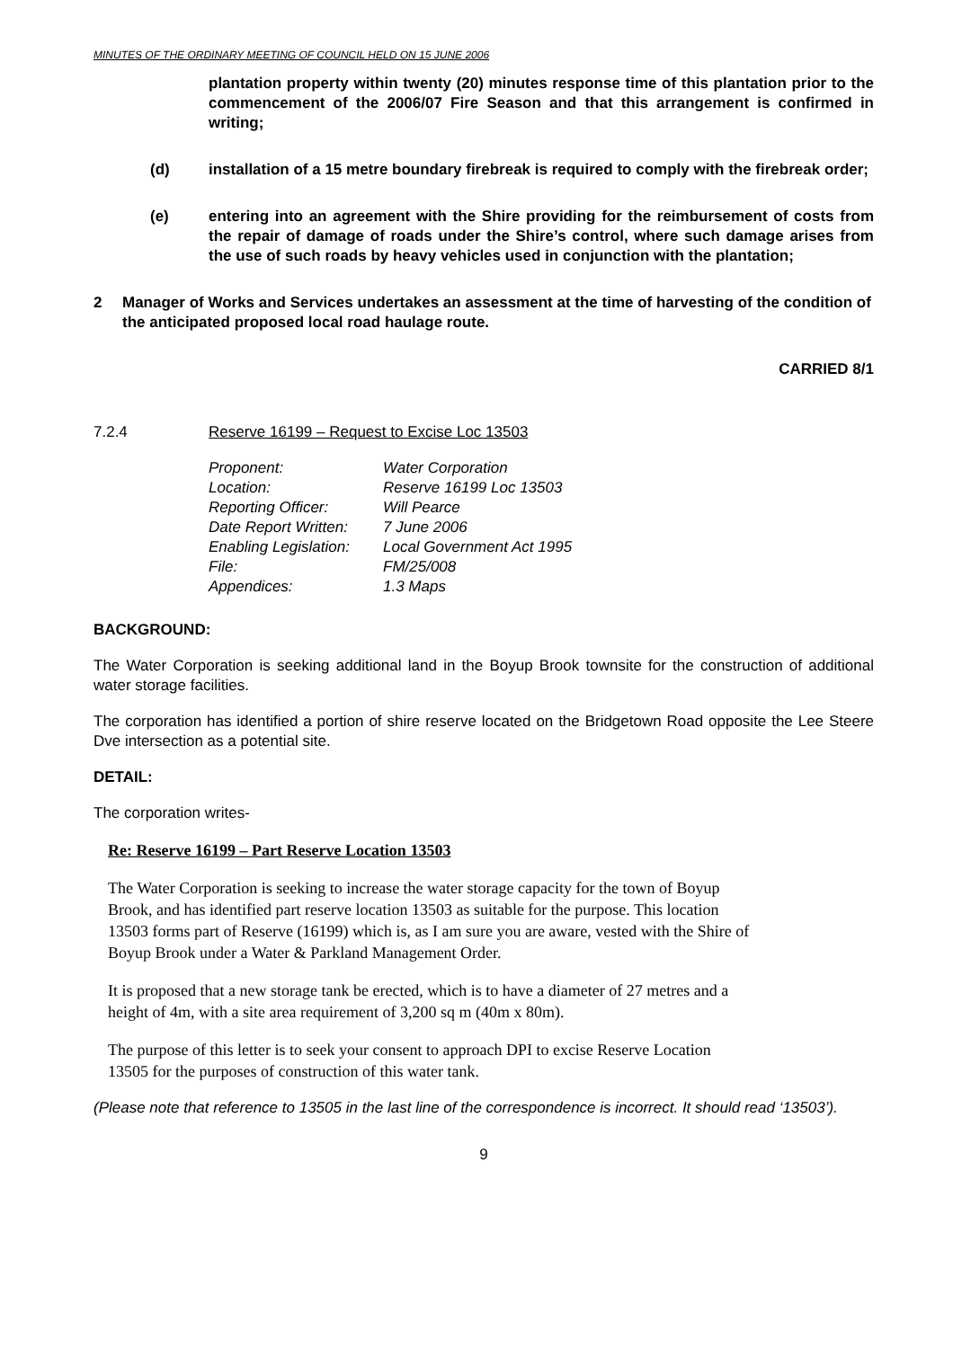MINUTES OF THE ORDINARY MEETING OF COUNCIL HELD ON 15 JUNE 2006
plantation property within twenty (20) minutes response time of this plantation prior to the commencement of the 2006/07 Fire Season and that this arrangement is confirmed in writing;
(d) installation of a 15 metre boundary firebreak is required to comply with the firebreak order;
(e) entering into an agreement with the Shire providing for the reimbursement of costs from the repair of damage of roads under the Shire’s control, where such damage arises from the use of such roads by heavy vehicles used in conjunction with the plantation;
2 Manager of Works and Services undertakes an assessment at the time of harvesting of the condition of the anticipated proposed local road haulage route.
CARRIED 8/1
7.2.4 Reserve 16199 – Request to Excise Loc 13503
| Proponent: | Water Corporation |
| Location: | Reserve 16199 Loc 13503 |
| Reporting Officer: | Will Pearce |
| Date Report Written: | 7 June 2006 |
| Enabling Legislation: | Local Government Act 1995 |
| File: | FM/25/008 |
| Appendices: | 1.3 Maps |
BACKGROUND:
The Water Corporation is seeking additional land in the Boyup Brook townsite for the construction of additional water storage facilities.
The corporation has identified a portion of shire reserve located on the Bridgetown Road opposite the Lee Steere Dve intersection as a potential site.
DETAIL:
The corporation writes-
Re: Reserve 16199 – Part Reserve Location 13503
The Water Corporation is seeking to increase the water storage capacity for the town of Boyup Brook, and has identified part reserve location 13503 as suitable for the purpose. This location 13503 forms part of Reserve (16199) which is, as I am sure you are aware, vested with the Shire of Boyup Brook under a Water & Parkland Management Order.
It is proposed that a new storage tank be erected, which is to have a diameter of 27 metres and a height of 4m, with a site area requirement of 3,200 sq m (40m x 80m).
The purpose of this letter is to seek your consent to approach DPI to excise Reserve Location 13505 for the purposes of construction of this water tank.
(Please note that reference to 13505 in the last line of the correspondence is incorrect. It should read ‘13503’).
9